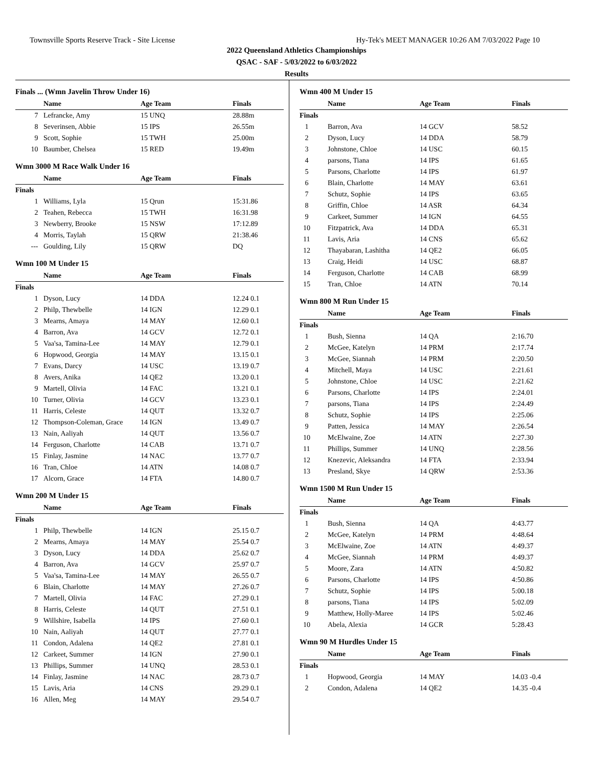Townsville Sports Reserve Track - Site License Hy-Tek's MEET MANAGER 10:26 AM 7/03/2022 Page 10
2022 Queensland Athletics Championships
QSAC - SAF - 5/03/2022 to 6/03/2022
Results
Finals ... (Wmn Javelin Throw Under 16)
| | Name | Age Team | | Finals |
| --- | --- | --- | --- | --- |
| 7 | Lefrancke, Amy | 15 UNQ | | 28.88m |
| 8 | Severinsen, Abbie | 15 IPS | | 26.55m |
| 9 | Scott, Sophie | 15 TWH | | 25.00m |
| 10 | Baumber, Chelsea | 15 RED | | 19.49m |
Wmn 3000 M Race Walk Under 16
| | Name | Age Team | | Finals |
| --- | --- | --- | --- | --- |
| Finals | | | | |
| 1 | Williams, Lyla | 15 Qrun | | 15:31.86 |
| 2 | Teahen, Rebecca | 15 TWH | | 16:31.98 |
| 3 | Newberry, Brooke | 15 NSW | | 17:12.89 |
| 4 | Morris, Taylah | 15 QRW | | 21:38.46 |
| --- | Goulding, Lily | 15 QRW | | DQ |
Wmn 100 M Under 15
| | Name | Age Team | | Finals |
| --- | --- | --- | --- | --- |
| Finals | | | | |
| 1 | Dyson, Lucy | 14 DDA | | 12.24 0.1 |
| 2 | Philp, Thewbelle | 14 IGN | | 12.29 0.1 |
| 3 | Mearns, Amaya | 14 MAY | | 12.60 0.1 |
| 4 | Barron, Ava | 14 GCV | | 12.72 0.1 |
| 5 | Vaa'sa, Tamina-Lee | 14 MAY | | 12.79 0.1 |
| 6 | Hopwood, Georgia | 14 MAY | | 13.15 0.1 |
| 7 | Evans, Darcy | 14 USC | | 13.19 0.7 |
| 8 | Avers, Anika | 14 QE2 | | 13.20 0.1 |
| 9 | Martell, Olivia | 14 FAC | | 13.21 0.1 |
| 10 | Turner, Olivia | 14 GCV | | 13.23 0.1 |
| 11 | Harris, Celeste | 14 QUT | | 13.32 0.7 |
| 12 | Thompson-Coleman, Grace | 14 IGN | | 13.49 0.7 |
| 13 | Nain, Aaliyah | 14 QUT | | 13.56 0.7 |
| 14 | Ferguson, Charlotte | 14 CAB | | 13.71 0.7 |
| 15 | Finlay, Jasmine | 14 NAC | | 13.77 0.7 |
| 16 | Tran, Chloe | 14 ATN | | 14.08 0.7 |
| 17 | Alcorn, Grace | 14 FTA | | 14.80 0.7 |
Wmn 200 M Under 15
| | Name | Age Team | | Finals |
| --- | --- | --- | --- | --- |
| Finals | | | | |
| 1 | Philp, Thewbelle | 14 IGN | | 25.15 0.7 |
| 2 | Mearns, Amaya | 14 MAY | | 25.54 0.7 |
| 3 | Dyson, Lucy | 14 DDA | | 25.62 0.7 |
| 4 | Barron, Ava | 14 GCV | | 25.97 0.7 |
| 5 | Vaa'sa, Tamina-Lee | 14 MAY | | 26.55 0.7 |
| 6 | Blain, Charlotte | 14 MAY | | 27.26 0.7 |
| 7 | Martell, Olivia | 14 FAC | | 27.29 0.1 |
| 8 | Harris, Celeste | 14 QUT | | 27.51 0.1 |
| 9 | Willshire, Isabella | 14 IPS | | 27.60 0.1 |
| 10 | Nain, Aaliyah | 14 QUT | | 27.77 0.1 |
| 11 | Condon, Adalena | 14 QE2 | | 27.81 0.1 |
| 12 | Carkeet, Summer | 14 IGN | | 27.90 0.1 |
| 13 | Phillips, Summer | 14 UNQ | | 28.53 0.1 |
| 14 | Finlay, Jasmine | 14 NAC | | 28.73 0.7 |
| 15 | Lavis, Aria | 14 CNS | | 29.29 0.1 |
| 16 | Allen, Meg | 14 MAY | | 29.54 0.7 |
Wmn 400 M Under 15
| | Name | Age Team | | Finals |
| --- | --- | --- | --- | --- |
| Finals | | | | |
| 1 | Barron, Ava | 14 GCV | | 58.52 |
| 2 | Dyson, Lucy | 14 DDA | | 58.79 |
| 3 | Johnstone, Chloe | 14 USC | | 60.15 |
| 4 | parsons, Tiana | 14 IPS | | 61.65 |
| 5 | Parsons, Charlotte | 14 IPS | | 61.97 |
| 6 | Blain, Charlotte | 14 MAY | | 63.61 |
| 7 | Schutz, Sophie | 14 IPS | | 63.65 |
| 8 | Griffin, Chloe | 14 ASR | | 64.34 |
| 9 | Carkeet, Summer | 14 IGN | | 64.55 |
| 10 | Fitzpatrick, Ava | 14 DDA | | 65.31 |
| 11 | Lavis, Aria | 14 CNS | | 65.62 |
| 12 | Thayabaran, Lashitha | 14 QE2 | | 66.05 |
| 13 | Craig, Heidi | 14 USC | | 68.87 |
| 14 | Ferguson, Charlotte | 14 CAB | | 68.99 |
| 15 | Tran, Chloe | 14 ATN | | 70.14 |
Wmn 800 M Run Under 15
| | Name | Age Team | | Finals |
| --- | --- | --- | --- | --- |
| Finals | | | | |
| 1 | Bush, Sienna | 14 QA | | 2:16.70 |
| 2 | McGee, Katelyn | 14 PRM | | 2:17.74 |
| 3 | McGee, Siannah | 14 PRM | | 2:20.50 |
| 4 | Mitchell, Maya | 14 USC | | 2:21.61 |
| 5 | Johnstone, Chloe | 14 USC | | 2:21.62 |
| 6 | Parsons, Charlotte | 14 IPS | | 2:24.01 |
| 7 | parsons, Tiana | 14 IPS | | 2:24.49 |
| 8 | Schutz, Sophie | 14 IPS | | 2:25.06 |
| 9 | Patten, Jessica | 14 MAY | | 2:26.54 |
| 10 | McElwaine, Zoe | 14 ATN | | 2:27.30 |
| 11 | Phillips, Summer | 14 UNQ | | 2:28.56 |
| 12 | Knezevic, Aleksandra | 14 FTA | | 2:33.94 |
| 13 | Presland, Skye | 14 QRW | | 2:53.36 |
Wmn 1500 M Run Under 15
| | Name | Age Team | | Finals |
| --- | --- | --- | --- | --- |
| Finals | | | | |
| 1 | Bush, Sienna | 14 QA | | 4:43.77 |
| 2 | McGee, Katelyn | 14 PRM | | 4:48.64 |
| 3 | McElwaine, Zoe | 14 ATN | | 4:49.37 |
| 4 | McGee, Siannah | 14 PRM | | 4:49.37 |
| 5 | Moore, Zara | 14 ATN | | 4:50.82 |
| 6 | Parsons, Charlotte | 14 IPS | | 4:50.86 |
| 7 | Schutz, Sophie | 14 IPS | | 5:00.18 |
| 8 | parsons, Tiana | 14 IPS | | 5:02.09 |
| 9 | Matthew, Holly-Maree | 14 IPS | | 5:02.46 |
| 10 | Abela, Alexia | 14 GCR | | 5:28.43 |
Wmn 90 M Hurdles Under 15
| | Name | Age Team | | Finals |
| --- | --- | --- | --- | --- |
| Finals | | | | |
| 1 | Hopwood, Georgia | 14 MAY | | 14.03 -0.4 |
| 2 | Condon, Adalena | 14 QE2 | | 14.35 -0.4 |